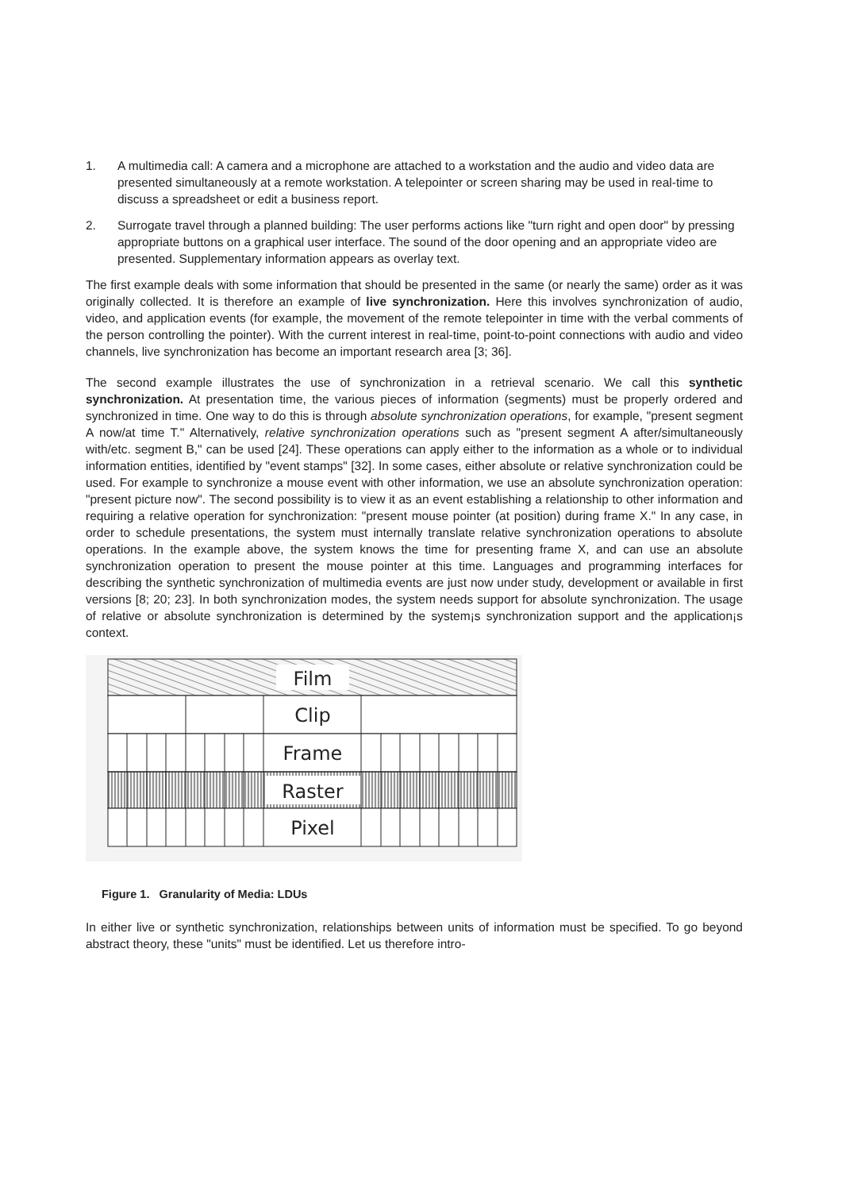1. A multimedia call: A camera and a microphone are attached to a workstation and the audio and video data are presented simultaneously at a remote workstation. A telepointer or screen sharing may be used in real-time to discuss a spreadsheet or edit a business report.
2. Surrogate travel through a planned building: The user performs actions like "turn right and open door" by pressing appropriate buttons on a graphical user interface. The sound of the door opening and an appropriate video are presented. Supplementary information appears as overlay text.
The first example deals with some information that should be presented in the same (or nearly the same) order as it was originally collected. It is therefore an example of live synchronization. Here this involves synchronization of audio, video, and application events (for example, the movement of the remote telepointer in time with the verbal comments of the person controlling the pointer). With the current interest in real-time, point-to-point connections with audio and video channels, live synchronization has become an important research area [3; 36].
The second example illustrates the use of synchronization in a retrieval scenario. We call this synthetic synchronization. At presentation time, the various pieces of information (segments) must be properly ordered and synchronized in time. One way to do this is through absolute synchronization operations, for example, "present segment A now/at time T." Alternatively, relative synchronization operations such as "present segment A after/simultaneously with/etc. segment B," can be used [24]. These operations can apply either to the information as a whole or to individual information entities, identified by "event stamps" [32]. In some cases, either absolute or relative synchronization could be used. For example to synchronize a mouse event with other information, we use an absolute synchronization operation: "present picture now". The second possibility is to view it as an event establishing a relationship to other information and requiring a relative operation for synchronization: "present mouse pointer (at position) during frame X." In any case, in order to schedule presentations, the system must internally translate relative synchronization operations to absolute operations. In the example above, the system knows the time for presenting frame X, and can use an absolute synchronization operation to present the mouse pointer at this time. Languages and programming interfaces for describing the synthetic synchronization of multimedia events are just now under study, development or available in first versions [8; 20; 23]. In both synchronization modes, the system needs support for absolute synchronization. The usage of relative or absolute synchronization is determined by the system¡s synchronization support and the application¡s context.
Film
Clip
Frame
Raster
Pixel
Figure 1. Granularity of Media: LDUs
In either live or synthetic synchronization, relationships between units of information must be specified. To go beyond abstract theory, these "units" must be identified. Let us therefore intro-